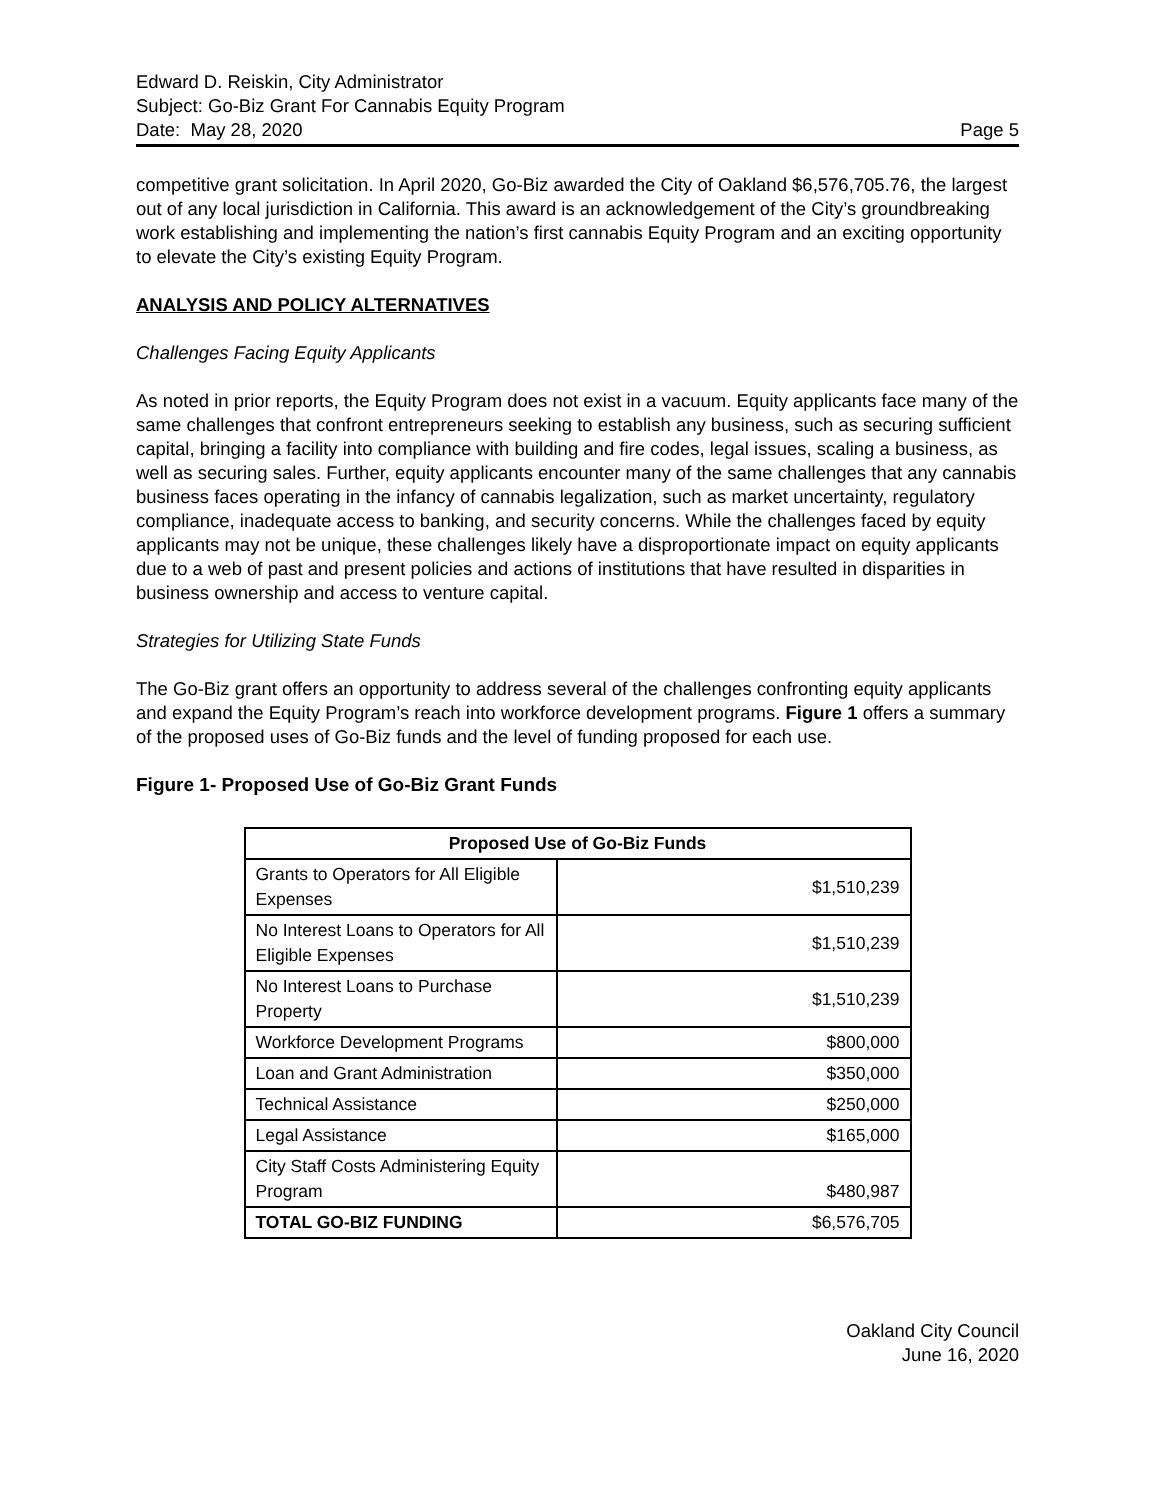Edward D. Reiskin, City Administrator
Subject: Go-Biz Grant For Cannabis Equity Program
Date: May 28, 2020 Page 5
competitive grant solicitation. In April 2020, Go-Biz awarded the City of Oakland $6,576,705.76, the largest out of any local jurisdiction in California. This award is an acknowledgement of the City’s groundbreaking work establishing and implementing the nation’s first cannabis Equity Program and an exciting opportunity to elevate the City’s existing Equity Program.
ANALYSIS AND POLICY ALTERNATIVES
Challenges Facing Equity Applicants
As noted in prior reports, the Equity Program does not exist in a vacuum. Equity applicants face many of the same challenges that confront entrepreneurs seeking to establish any business, such as securing sufficient capital, bringing a facility into compliance with building and fire codes, legal issues, scaling a business, as well as securing sales. Further, equity applicants encounter many of the same challenges that any cannabis business faces operating in the infancy of cannabis legalization, such as market uncertainty, regulatory compliance, inadequate access to banking, and security concerns. While the challenges faced by equity applicants may not be unique, these challenges likely have a disproportionate impact on equity applicants due to a web of past and present policies and actions of institutions that have resulted in disparities in business ownership and access to venture capital.
Strategies for Utilizing State Funds
The Go-Biz grant offers an opportunity to address several of the challenges confronting equity applicants and expand the Equity Program’s reach into workforce development programs. Figure 1 offers a summary of the proposed uses of Go-Biz funds and the level of funding proposed for each use.
Figure 1- Proposed Use of Go-Biz Grant Funds
| Proposed Use of Go-Biz Funds | |
| --- | --- |
| Grants to Operators for All Eligible Expenses | $1,510,239 |
| No Interest Loans to Operators for All Eligible Expenses | $1,510,239 |
| No Interest Loans to Purchase Property | $1,510,239 |
| Workforce Development Programs | $800,000 |
| Loan and Grant Administration | $350,000 |
| Technical Assistance | $250,000 |
| Legal Assistance | $165,000 |
| City Staff Costs Administering Equity Program | $480,987 |
| TOTAL GO-BIZ FUNDING | $6,576,705 |
Oakland City Council
June 16, 2020